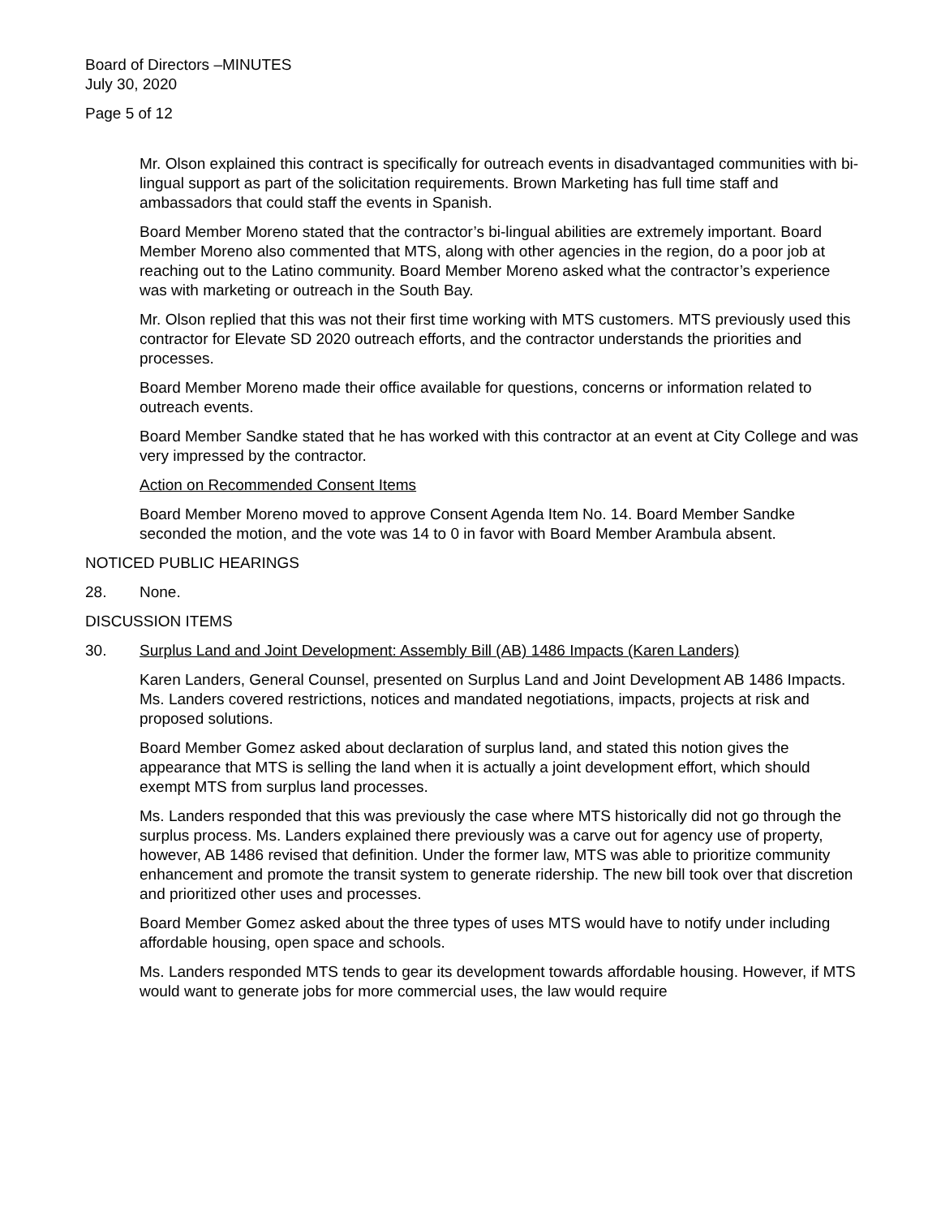Board of Directors –MINUTES
July 30, 2020
Page 5 of 12
Mr. Olson explained this contract is specifically for outreach events in disadvantaged communities with bi-lingual support as part of the solicitation requirements. Brown Marketing has full time staff and ambassadors that could staff the events in Spanish.
Board Member Moreno stated that the contractor’s bi-lingual abilities are extremely important. Board Member Moreno also commented that MTS, along with other agencies in the region, do a poor job at reaching out to the Latino community. Board Member Moreno asked what the contractor’s experience was with marketing or outreach in the South Bay.
Mr. Olson replied that this was not their first time working with MTS customers. MTS previously used this contractor for Elevate SD 2020 outreach efforts, and the contractor understands the priorities and processes.
Board Member Moreno made their office available for questions, concerns or information related to outreach events.
Board Member Sandke stated that he has worked with this contractor at an event at City College and was very impressed by the contractor.
Action on Recommended Consent Items
Board Member Moreno moved to approve Consent Agenda Item No. 14. Board Member Sandke seconded the motion, and the vote was 14 to 0 in favor with Board Member Arambula absent.
NOTICED PUBLIC HEARINGS
28. None.
DISCUSSION ITEMS
30. Surplus Land and Joint Development: Assembly Bill (AB) 1486 Impacts (Karen Landers)
Karen Landers, General Counsel, presented on Surplus Land and Joint Development AB 1486 Impacts. Ms. Landers covered restrictions, notices and mandated negotiations, impacts, projects at risk and proposed solutions.
Board Member Gomez asked about declaration of surplus land, and stated this notion gives the appearance that MTS is selling the land when it is actually a joint development effort, which should exempt MTS from surplus land processes.
Ms. Landers responded that this was previously the case where MTS historically did not go through the surplus process. Ms. Landers explained there previously was a carve out for agency use of property, however, AB 1486 revised that definition. Under the former law, MTS was able to prioritize community enhancement and promote the transit system to generate ridership. The new bill took over that discretion and prioritized other uses and processes.
Board Member Gomez asked about the three types of uses MTS would have to notify under including affordable housing, open space and schools.
Ms. Landers responded MTS tends to gear its development towards affordable housing. However, if MTS would want to generate jobs for more commercial uses, the law would require